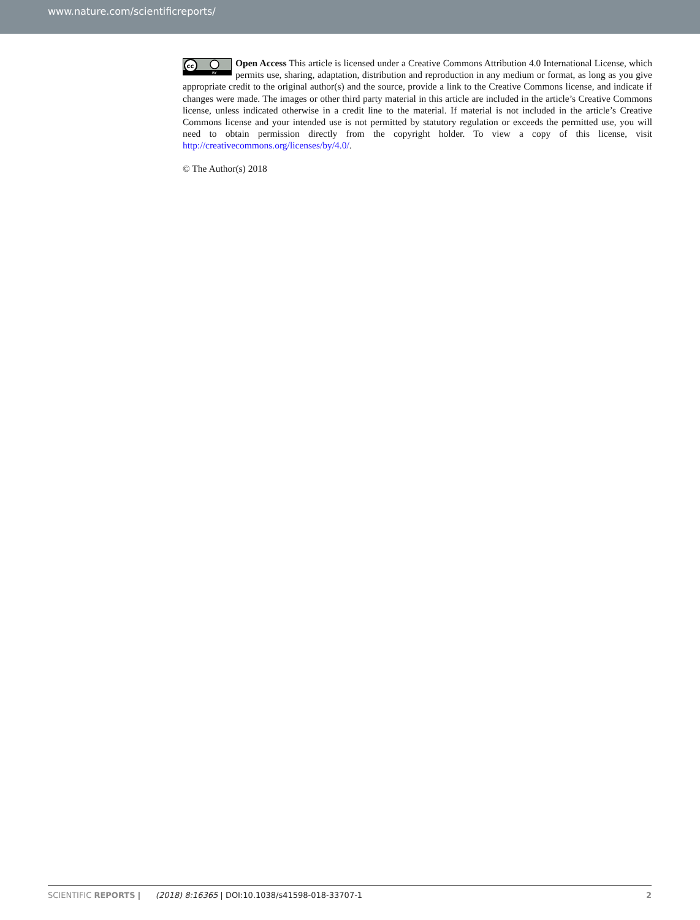www.nature.com/scientificreports/
cc
BY
Open Access This article is licensed under a Creative Commons Attribution 4.0 International License, which permits use, sharing, adaptation, distribution and reproduction in any medium or format, as long as you give appropriate credit to the original author(s) and the source, provide a link to the Creative Commons license, and indicate if changes were made. The images or other third party material in this article are included in the article’s Creative Commons license, unless indicated otherwise in a credit line to the material. If material is not included in the article’s Creative Commons license and your intended use is not permitted by statutory regulation or exceeds the permitted use, you will need to obtain permission directly from the copyright holder. To view a copy of this license, visit http://creativecommons.org/licenses/by/4.0/.
© The Author(s) 2018
SCIENTIFIC REPORTS | (2018) 8:16365 | DOI:10.1038/s41598-018-33707-1 2